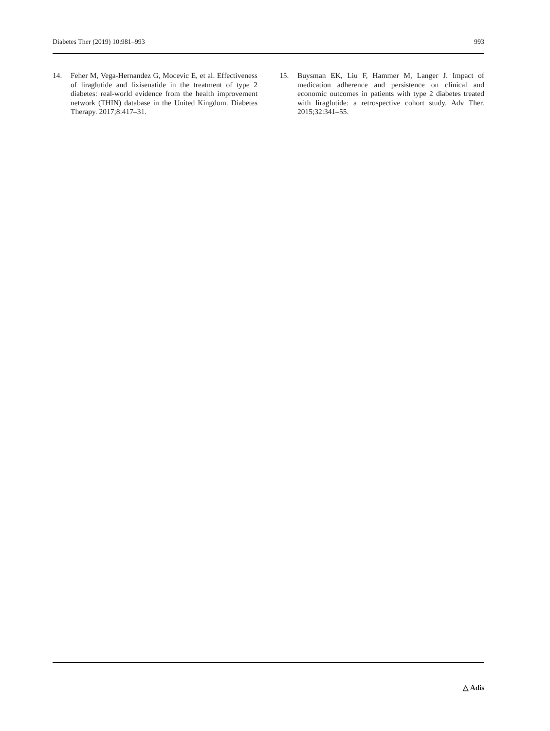Diabetes Ther (2019) 10:981–993 993
14. Feher M, Vega-Hernandez G, Mocevic E, et al. Effectiveness of liraglutide and lixisenatide in the treatment of type 2 diabetes: real-world evidence from the health improvement network (THIN) database in the United Kingdom. Diabetes Therapy. 2017;8:417–31.
15. Buysman EK, Liu F, Hammer M, Langer J. Impact of medication adherence and persistence on clinical and economic outcomes in patients with type 2 diabetes treated with liraglutide: a retrospective cohort study. Adv Ther. 2015;32:341–55.
△ Adis